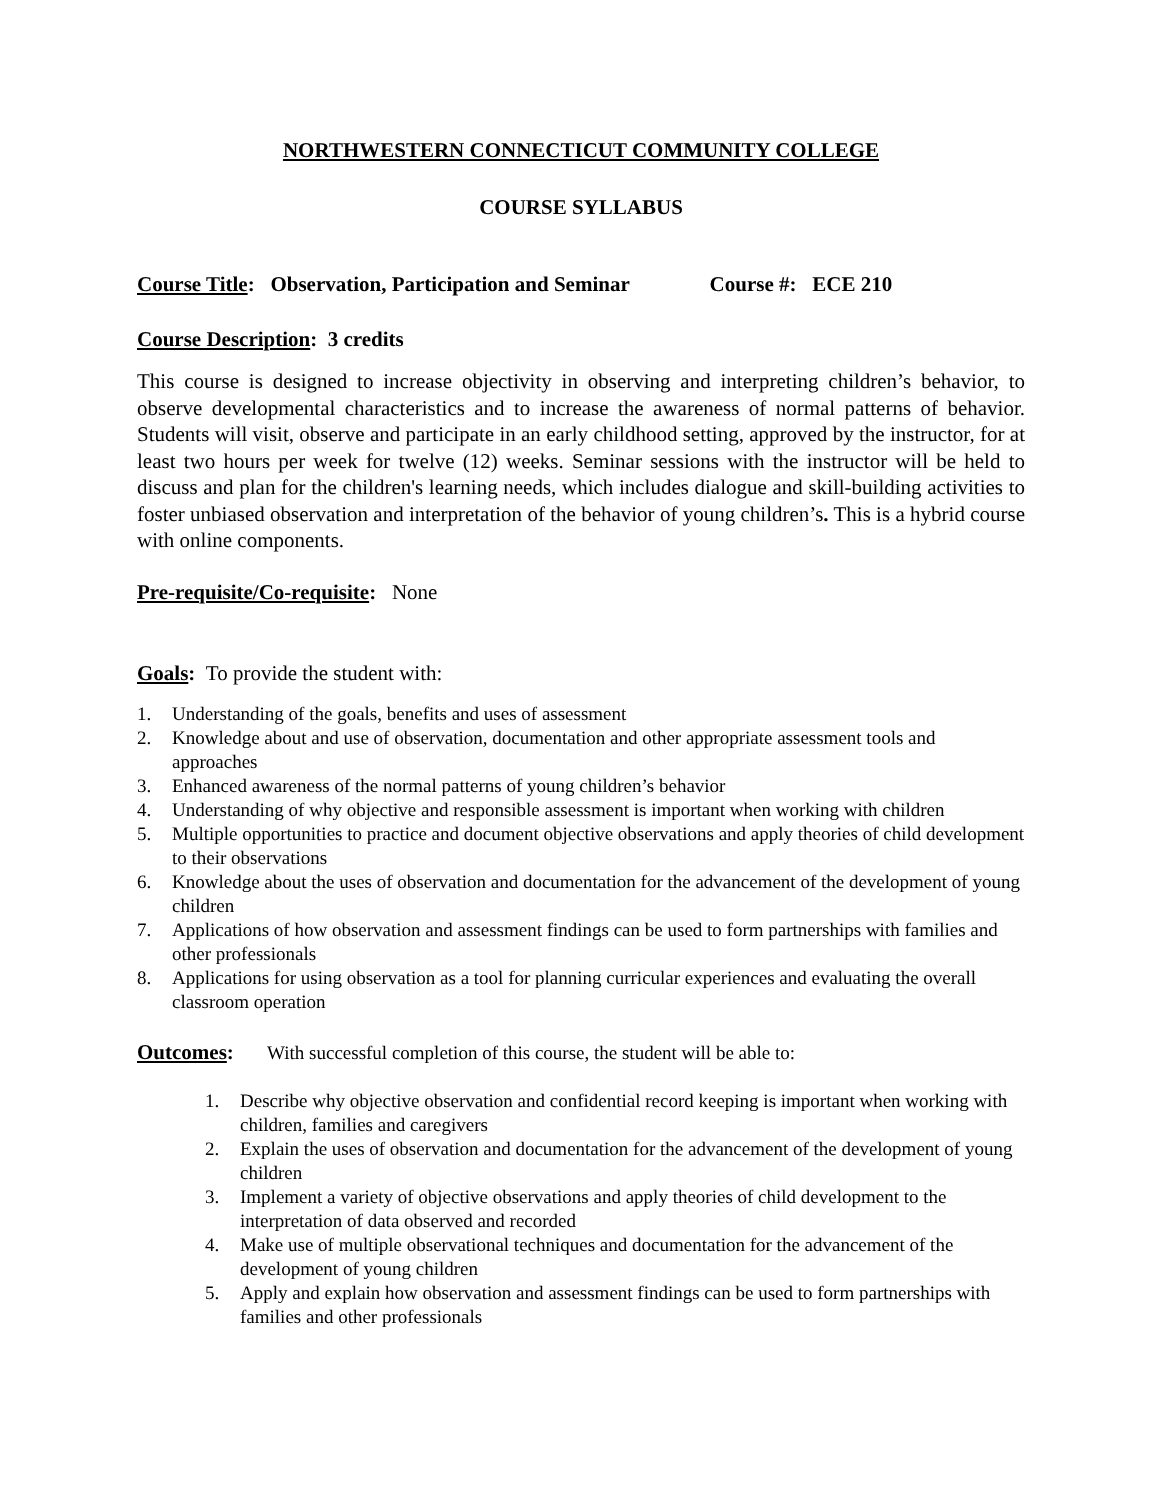NORTHWESTERN CONNECTICUT COMMUNITY COLLEGE
COURSE SYLLABUS
Course Title: Observation, Participation and Seminar Course #: ECE 210
Course Description: 3 credits
This course is designed to increase objectivity in observing and interpreting children’s behavior, to observe developmental characteristics and to increase the awareness of normal patterns of behavior. Students will visit, observe and participate in an early childhood setting, approved by the instructor, for at least two hours per week for twelve (12) weeks. Seminar sessions with the instructor will be held to discuss and plan for the children's learning needs, which includes dialogue and skill-building activities to foster unbiased observation and interpretation of the behavior of young children’s. This is a hybrid course with online components.
Pre-requisite/Co-requisite: None
Goals: To provide the student with:
1. Understanding of the goals, benefits and uses of assessment
2. Knowledge about and use of observation, documentation and other appropriate assessment tools and approaches
3. Enhanced awareness of the normal patterns of young children’s behavior
4. Understanding of why objective and responsible assessment is important when working with children
5. Multiple opportunities to practice and document objective observations and apply theories of child development to their observations
6. Knowledge about the uses of observation and documentation for the advancement of the development of young children
7. Applications of how observation and assessment findings can be used to form partnerships with families and other professionals
8. Applications for using observation as a tool for planning curricular experiences and evaluating the overall classroom operation
Outcomes: With successful completion of this course, the student will be able to:
1. Describe why objective observation and confidential record keeping is important when working with children, families and caregivers
2. Explain the uses of observation and documentation for the advancement of the development of young children
3. Implement a variety of objective observations and apply theories of child development to the interpretation of data observed and recorded
4. Make use of multiple observational techniques and documentation for the advancement of the development of young children
5. Apply and explain how observation and assessment findings can be used to form partnerships with families and other professionals